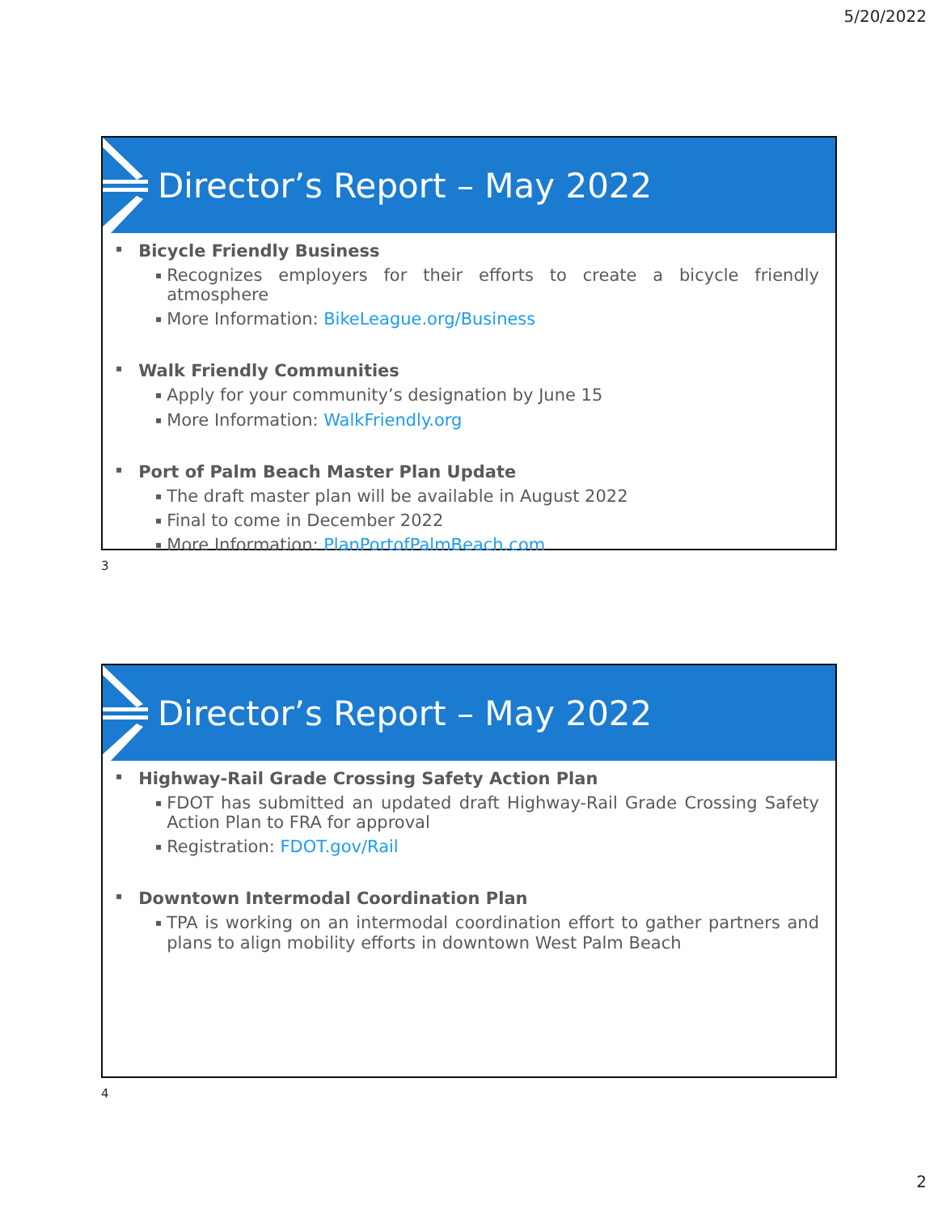5/20/2022
Director’s Report – May 2022
▪ Bicycle Friendly Business
▪ Recognizes employers for their efforts to create a bicycle friendly atmosphere
▪ More Information: BikeLeague.org/Business
▪ Walk Friendly Communities
▪ Apply for your community’s designation by June 15
▪ More Information: WalkFriendly.org
▪ Port of Palm Beach Master Plan Update
▪ The draft master plan will be available in August 2022
▪ Final to come in December 2022
▪ More Information: PlanPortofPalmBeach.com
3
Director’s Report – May 2022
▪ Highway-Rail Grade Crossing Safety Action Plan
▪ FDOT has submitted an updated draft Highway-Rail Grade Crossing Safety Action Plan to FRA for approval
▪ Registration: FDOT.gov/Rail
▪ Downtown Intermodal Coordination Plan
▪ TPA is working on an intermodal coordination effort to gather partners and plans to align mobility efforts in downtown West Palm Beach
4
2